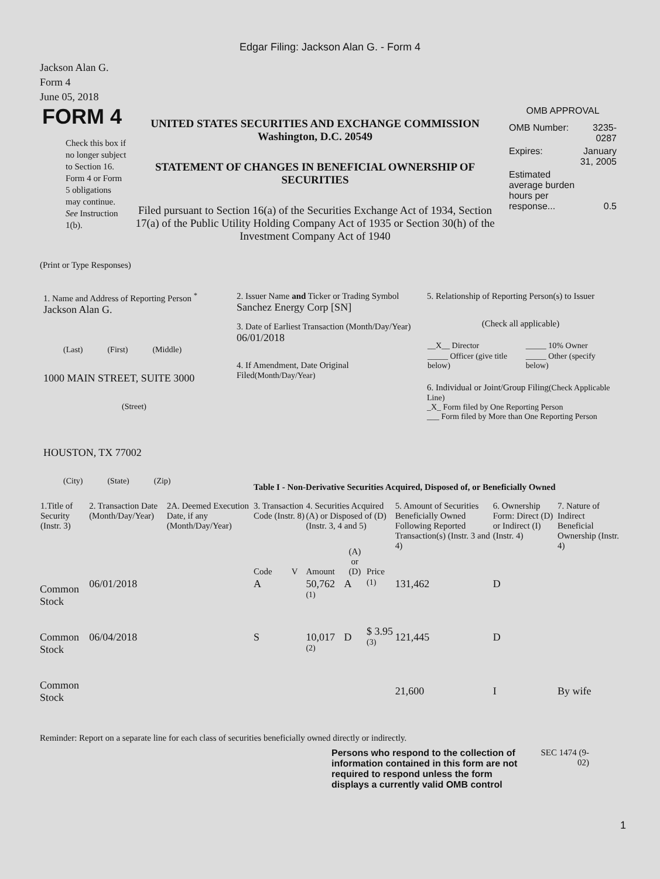Edgar Filing: Jackson Alan G. - Form 4
Jackson Alan G.
Form 4
June 05, 2018
FORM 4
Check this box if no longer subject to Section 16. Form 4 or Form 5 obligations may continue. See Instruction 1(b).
UNITED STATES SECURITIES AND EXCHANGE COMMISSION
Washington, D.C. 20549
STATEMENT OF CHANGES IN BENEFICIAL OWNERSHIP OF SECURITIES
Filed pursuant to Section 16(a) of the Securities Exchange Act of 1934, Section 17(a) of the Public Utility Holding Company Act of 1935 or Section 30(h) of the Investment Company Act of 1940
OMB APPROVAL
| OMB Number: | 3235-0287 |
| Expires: | January 31, 2005 |
| Estimated average burden hours per response... | 0.5 |
(Print or Type Responses)
1. Name and Address of Reporting Person <sup>*</sup>
Jackson Alan G.
(Last) (First) (Middle)
1000 MAIN STREET, SUITE 3000
(Street)
HOUSTON, TX 77002
(City) (State) (Zip)
2. Issuer Name and Ticker or Trading Symbol
Sanchez Energy Corp [SN]
3. Date of Earliest Transaction (Month/Day/Year)
06/01/2018
4. If Amendment, Date Original Filed(Month/Day/Year)
5. Relationship of Reporting Person(s) to Issuer
(Check all applicable)
| __X__ Director | _____ 10% Owner |
| _____ Officer (give title below) | _____ Other (specify below) |
6. Individual or Joint/Group Filing(Check Applicable Line)
_X_ Form filed by One Reporting Person
___ Form filed by More than One Reporting Person
Table I - Non-Derivative Securities Acquired, Disposed of, or Beneficially Owned
| 1.Title of Security (Instr. 3) | 2. Transaction Date (Month/Day/Year) | 2A. Deemed Execution Date, if any (Month/Day/Year) | 3. Transaction Code (Instr. 8) | | 4. Securities Acquired (A) or Disposed of (D) (Instr. 3, 4 and 5) | | | 5. Amount of Securities Beneficially Owned Following Reported Transaction(s) (Instr. 3 and 4) | 6. Ownership Form: Direct (D) or Indirect (I) (Instr. 4) | 7. Nature of Indirect Beneficial Ownership (Instr. 4) |
| --- | --- | --- | --- | --- | --- | --- | --- | --- | --- | --- |
| | | | Code | V | Amount | (A) or (D) | Price | | | |
| Common Stock | 06/01/2018 | | A | | 50,762 <sup>(1)</sup> | A | <sup>(1)</sup> | 131,462 | D | |
| Common Stock | 06/04/2018 | | S | | 10,017 <sup>(2)</sup> | D | $ 3.95 <sup>(3)</sup> | 121,445 | D | |
| Common Stock | | | | | | | | 21,600 | I | By wife |
Reminder: Report on a separate line for each class of securities beneficially owned directly or indirectly.
Persons who respond to the collection of information contained in this form are not required to respond unless the form displays a currently valid OMB control
SEC 1474 (9-02)
1